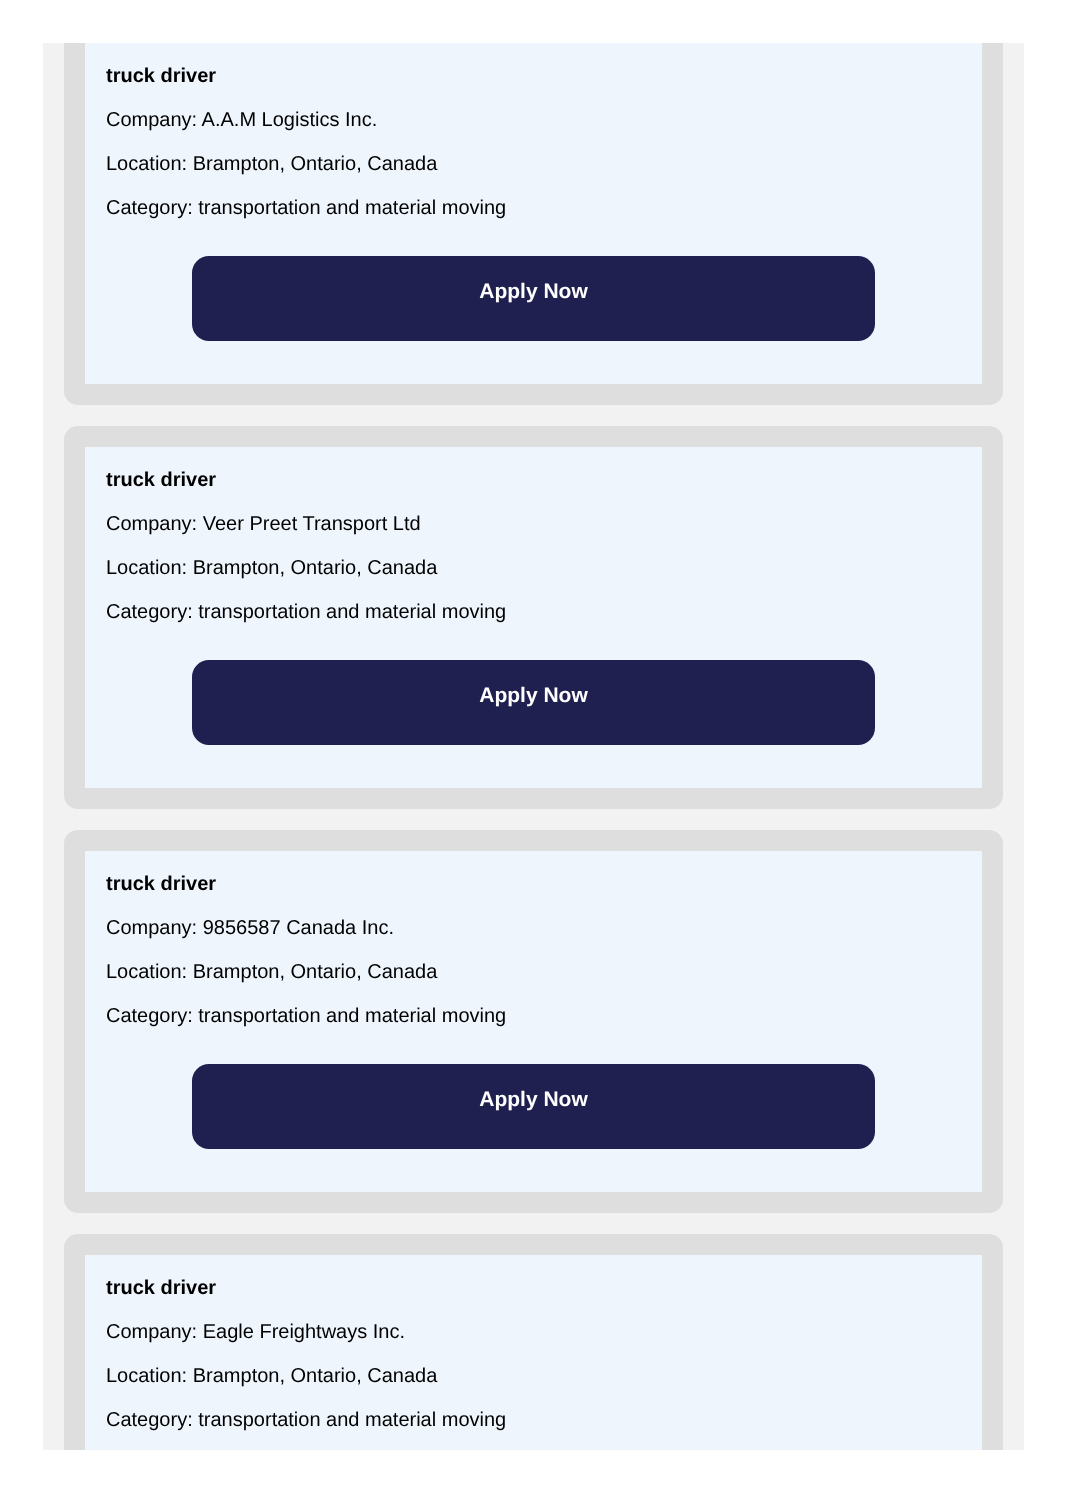truck driver
Company: A.A.M Logistics Inc.
Location: Brampton, Ontario, Canada
Category: transportation and material moving
Apply Now
truck driver
Company: Veer Preet Transport Ltd
Location: Brampton, Ontario, Canada
Category: transportation and material moving
Apply Now
truck driver
Company: 9856587 Canada Inc.
Location: Brampton, Ontario, Canada
Category: transportation and material moving
Apply Now
truck driver
Company: Eagle Freightways Inc.
Location: Brampton, Ontario, Canada
Category: transportation and material moving